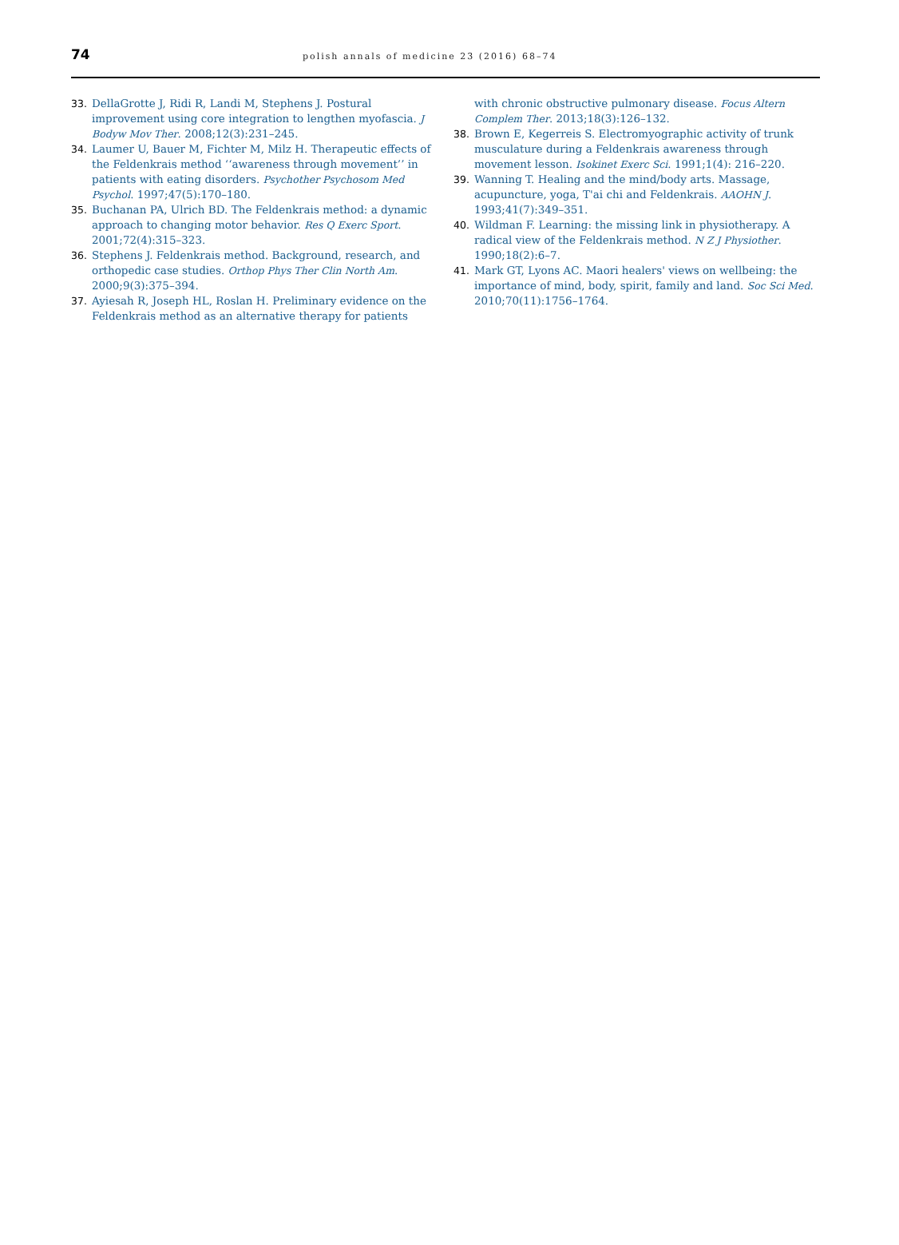74
polish annals of medicine 23 (2016) 68–74
33. DellaGrotte J, Ridi R, Landi M, Stephens J. Postural improvement using core integration to lengthen myofascia. J Bodyw Mov Ther. 2008;12(3):231–245.
34. Laumer U, Bauer M, Fichter M, Milz H. Therapeutic effects of the Feldenkrais method ‘‘awareness through movement’’ in patients with eating disorders. Psychother Psychosom Med Psychol. 1997;47(5):170–180.
35. Buchanan PA, Ulrich BD. The Feldenkrais method: a dynamic approach to changing motor behavior. Res Q Exerc Sport. 2001;72(4):315–323.
36. Stephens J. Feldenkrais method. Background, research, and orthopedic case studies. Orthop Phys Ther Clin North Am. 2000;9(3):375–394.
37. Ayiesah R, Joseph HL, Roslan H. Preliminary evidence on the Feldenkrais method as an alternative therapy for patients
with chronic obstructive pulmonary disease. Focus Altern Complem Ther. 2013;18(3):126–132.
38. Brown E, Kegerreis S. Electromyographic activity of trunk musculature during a Feldenkrais awareness through movement lesson. Isokinet Exerc Sci. 1991;1(4): 216–220.
39. Wanning T. Healing and the mind/body arts. Massage, acupuncture, yoga, T'ai chi and Feldenkrais. AAOHN J. 1993;41(7):349–351.
40. Wildman F. Learning: the missing link in physiotherapy. A radical view of the Feldenkrais method. N Z J Physiother. 1990;18(2):6–7.
41. Mark GT, Lyons AC. Maori healers' views on wellbeing: the importance of mind, body, spirit, family and land. Soc Sci Med. 2010;70(11):1756–1764.